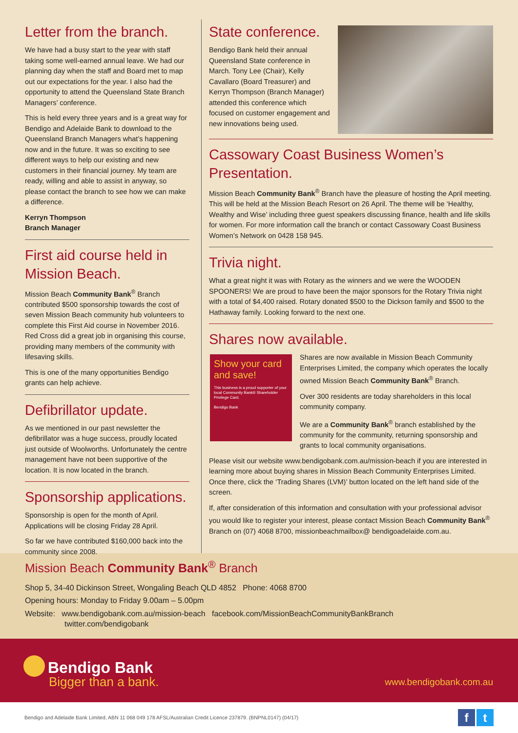Letter from the branch.
We have had a busy start to the year with staff taking some well-earned annual leave. We had our planning day when the staff and Board met to map out our expectations for the year. I also had the opportunity to attend the Queensland State Branch Managers’ conference.
This is held every three years and is a great way for Bendigo and Adelaide Bank to download to the Queensland Branch Managers what’s happening now and in the future. It was so exciting to see different ways to help our existing and new customers in their financial journey. My team are ready, willing and able to assist in anyway, so please contact the branch to see how we can make a difference.
Kerryn Thompson
Branch Manager
First aid course held in Mission Beach.
Mission Beach Community Bank<sup>®</sup> Branch contributed $500 sponsorship towards the cost of seven Mission Beach community hub volunteers to complete this First Aid course in November 2016. Red Cross did a great job in organising this course, providing many members of the community with lifesaving skills.
This is one of the many opportunities Bendigo grants can help achieve.
Defibrillator update.
As we mentioned in our past newsletter the defibrillator was a huge success, proudly located just outside of Woolworths. Unfortunately the centre management have not been supportive of the location. It is now located in the branch.
Sponsorship applications.
Sponsorship is open for the month of April. Applications will be closing Friday 28 April.
So far we have contributed $160,000 back into the community since 2008.
State conference.
Bendigo Bank held their annual Queensland State conference in March. Tony Lee (Chair), Kelly Cavallaro (Board Treasurer) and Kerryn Thompson (Branch Manager) attended this conference which focused on customer engagement and new innovations being used.
Cassowary Coast Business Women’s Presentation.
Mission Beach Community Bank<sup>®</sup> Branch have the pleasure of hosting the April meeting. This will be held at the Mission Beach Resort on 26 April. The theme will be ‘Healthy, Wealthy and Wise’ including three guest speakers discussing finance, health and life skills for women. For more information call the branch or contact Cassowary Coast Business Women’s Network on 0428 158 945.
Trivia night.
What a great night it was with Rotary as the winners and we were the WOODEN SPOONERS! We are proud to have been the major sponsors for the Rotary Trivia night with a total of $4,400 raised. Rotary donated $500 to the Dickson family and $500 to the Hathaway family. Looking forward to the next one.
Shares now available.
Show your card and save!
This business is a proud supporter of your local Community Bank® Shareholder Privilege Card.
Bendigo Bank
Shares are now available in Mission Beach Community Enterprises Limited, the company which operates the locally owned Mission Beach Community Bank<sup>®</sup> Branch.
Over 300 residents are today shareholders in this local community company.
We are a Community Bank<sup>®</sup> branch established by the community for the community, returning sponsorship and grants to local community organisations.
Please visit our website www.bendigobank.com.au/mission-beach if you are interested in learning more about buying shares in Mission Beach Community Enterprises Limited. Once there, click the ‘Trading Shares (LVM)’ button located on the left hand side of the screen.
If, after consideration of this information and consultation with your professional advisor you would like to register your interest, please contact Mission Beach Community Bank<sup>®</sup> Branch on (07) 4068 8700, missionbeachmailbox@ bendigoadelaide.com.au.
Mission Beach Community Bank<sup>®</sup> Branch
Shop 5, 34-40 Dickinson Street, Wongaling Beach QLD 4852 Phone: 4068 8700
Opening hours: Monday to Friday 9.00am – 5.00pm
Website: www.bendigobank.com.au/mission-beach facebook.com/MissionBeachCommunityBankBranch
twitter.com/bendigobank
Bendigo Bank
Bigger than a bank.
www.bendigobank.com.au
Bendigo and Adelaide Bank Limited, ABN 11 068 049 178 AFSL/Australian Credit Licence 237879. (BNPNL0147) (04/17)
f t